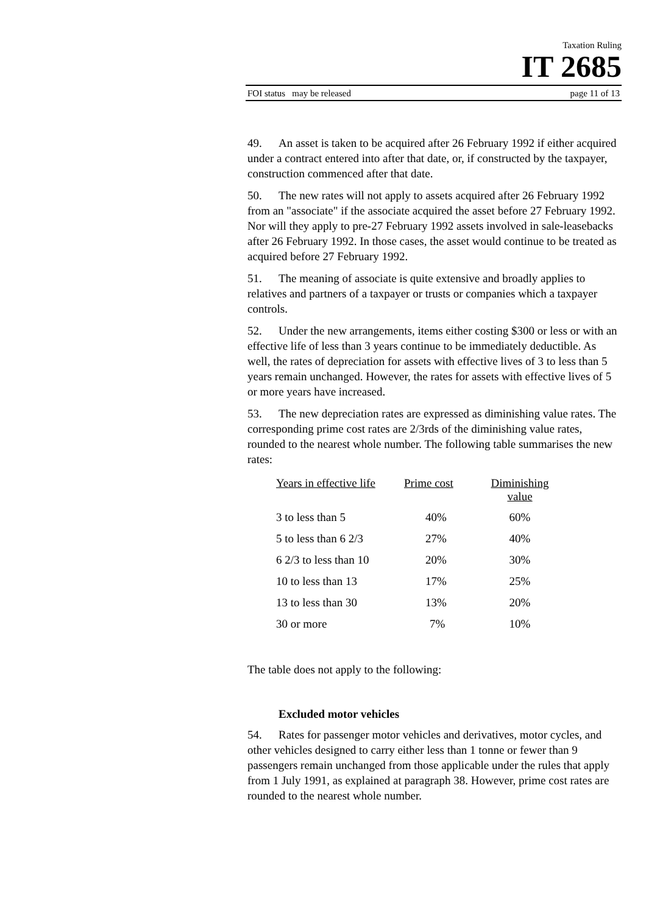Taxation Ruling
IT 2685
FOI status may be released page 11 of 13
49. An asset is taken to be acquired after 26 February 1992 if either acquired under a contract entered into after that date, or, if constructed by the taxpayer, construction commenced after that date.
50. The new rates will not apply to assets acquired after 26 February 1992 from an "associate" if the associate acquired the asset before 27 February 1992. Nor will they apply to pre-27 February 1992 assets involved in sale-leasebacks after 26 February 1992. In those cases, the asset would continue to be treated as acquired before 27 February 1992.
51. The meaning of associate is quite extensive and broadly applies to relatives and partners of a taxpayer or trusts or companies which a taxpayer controls.
52. Under the new arrangements, items either costing $300 or less or with an effective life of less than 3 years continue to be immediately deductible. As well, the rates of depreciation for assets with effective lives of 3 to less than 5 years remain unchanged. However, the rates for assets with effective lives of 5 or more years have increased.
53. The new depreciation rates are expressed as diminishing value rates. The corresponding prime cost rates are 2/3rds of the diminishing value rates, rounded to the nearest whole number. The following table summarises the new rates:
| Years in effective life | Prime cost | Diminishing value |
| --- | --- | --- |
| 3 to less than 5 | 40% | 60% |
| 5 to less than 6 2/3 | 27% | 40% |
| 6 2/3 to less than 10 | 20% | 30% |
| 10 to less than 13 | 17% | 25% |
| 13 to less than 30 | 13% | 20% |
| 30 or more | 7% | 10% |
The table does not apply to the following:
Excluded motor vehicles
54. Rates for passenger motor vehicles and derivatives, motor cycles, and other vehicles designed to carry either less than 1 tonne or fewer than 9 passengers remain unchanged from those applicable under the rules that apply from 1 July 1991, as explained at paragraph 38. However, prime cost rates are rounded to the nearest whole number.